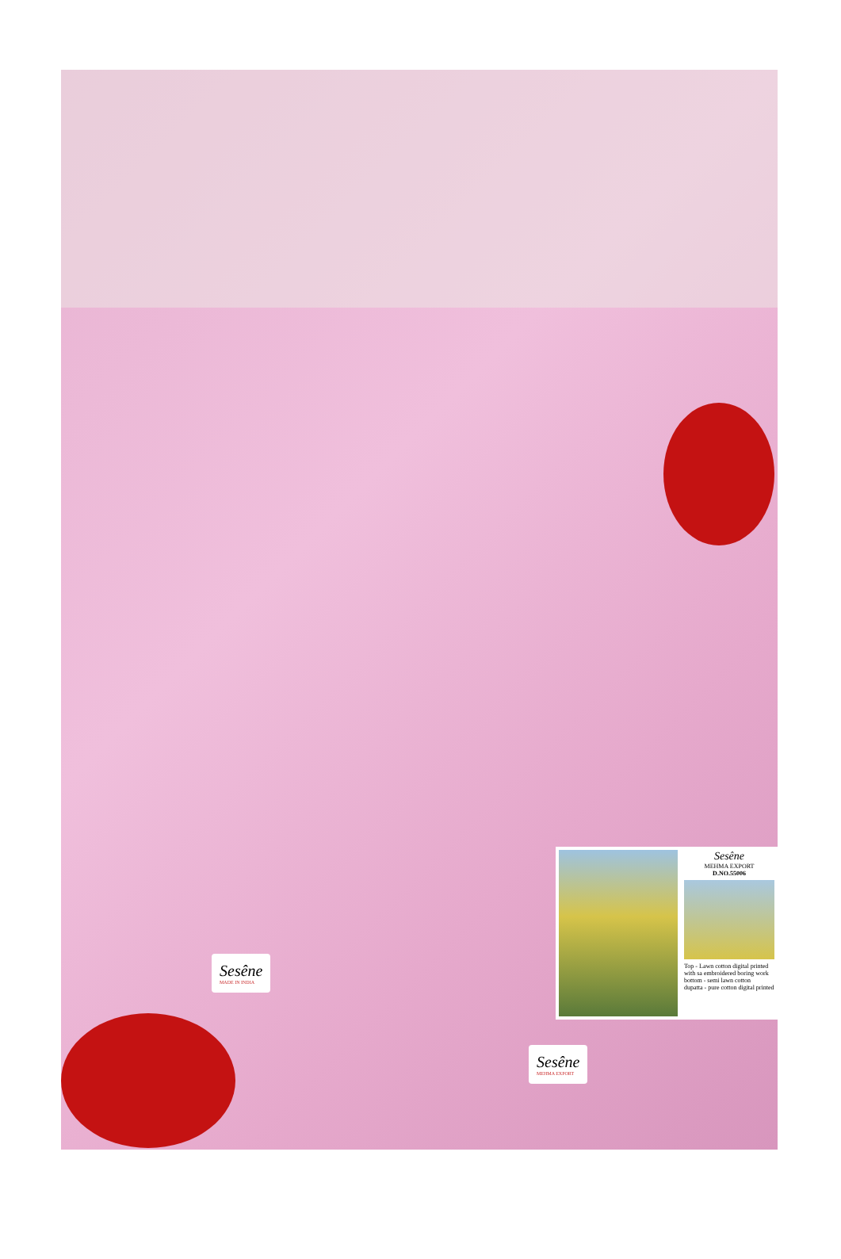Sesêne
MEHMA EXPORT
D.NO.55006
Top - Lawn cotton digital printed with sa embroidered boring work
bottom - semi lawn cotton
dupatta - pure cotton digital printed
Sesêne
MADE IN INDIA
Sesêne
MEHMA EXPORT